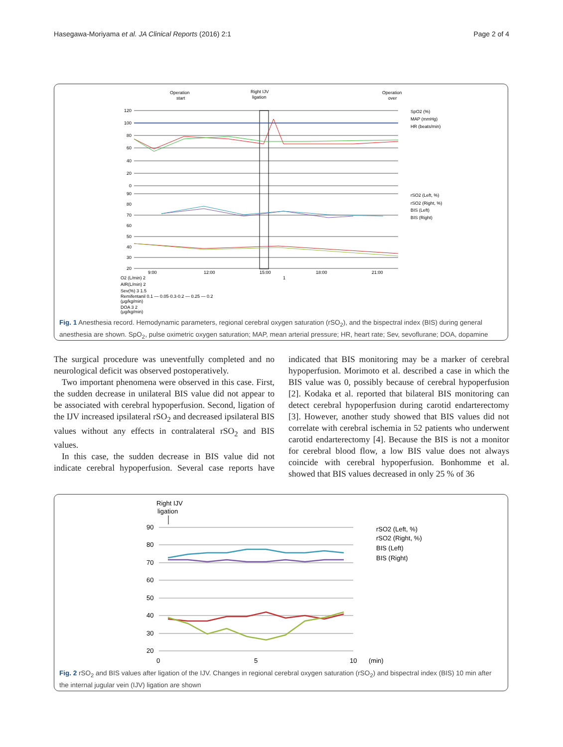Hasegawa-Moriyama et al. JA Clinical Reports (2016) 2:1 Page 2 of 4
Operation
start
Right IJV
ligation
Operation
over
120
100
80
60
40
20
0
90
80
70
60
50
40
30
20
9:00
12:00
15:00
18:00
21:00
SpO2 (%)
MAP (mmHg)
HR (beats/min)
rSO2 (Left, %)
rSO2 (Right, %)
BIS (Left)
BIS (Right)
O2 (L/min) 2
1
AIR(L/min) 2
Sev(%) 3 1.5
Remifentanil 0.1 — 0.05·0.3·0.2 — 0.25 — 0.2
(μg/kg/min)
DOA 3 2
(μg/kg/min)
Fig. 1 Anesthesia record. Hemodynamic parameters, regional cerebral oxygen saturation (rSO<sub>2</sub>), and the bispectral index (BIS) during general anesthesia are shown. SpO<sub>2</sub>, pulse oximetric oxygen saturation; MAP, mean arterial pressure; HR, heart rate; Sev, sevoflurane; DOA, dopamine
The surgical procedure was uneventfully completed and no neurological deficit was observed postoperatively.
Two important phenomena were observed in this case. First, the sudden decrease in unilateral BIS value did not appear to be associated with cerebral hypoperfusion. Second, ligation of the IJV increased ipsilateral rSO<sub>2</sub> and decreased ipsilateral BIS values without any effects in contralateral rSO<sub>2</sub> and BIS values.
In this case, the sudden decrease in BIS value did not indicate cerebral hypoperfusion. Several case reports have indicated that BIS monitoring may be a marker of cerebral hypoperfusion. Morimoto et al. described a case in which the BIS value was 0, possibly because of cerebral hypoperfusion [2]. Kodaka et al. reported that bilateral BIS monitoring can detect cerebral hypoperfusion during carotid endarterectomy [3]. However, another study showed that BIS values did not correlate with cerebral ischemia in 52 patients who underwent carotid endarterectomy [4]. Because the BIS is not a monitor for cerebral blood flow, a low BIS value does not always coincide with cerebral hypoperfusion. Bonhomme et al. showed that BIS values decreased in only 25 % of 36
Right IJV
ligation
90
80
70
60
50
40
30
20
0
5
10
(min)
rSO2 (Left, %)
rSO2 (Right, %)
BIS (Left)
BIS (Right)
Fig. 2 rSO<sub>2</sub> and BIS values after ligation of the IJV. Changes in regional cerebral oxygen saturation (rSO<sub>2</sub>) and bispectral index (BIS) 10 min after the internal jugular vein (IJV) ligation are shown